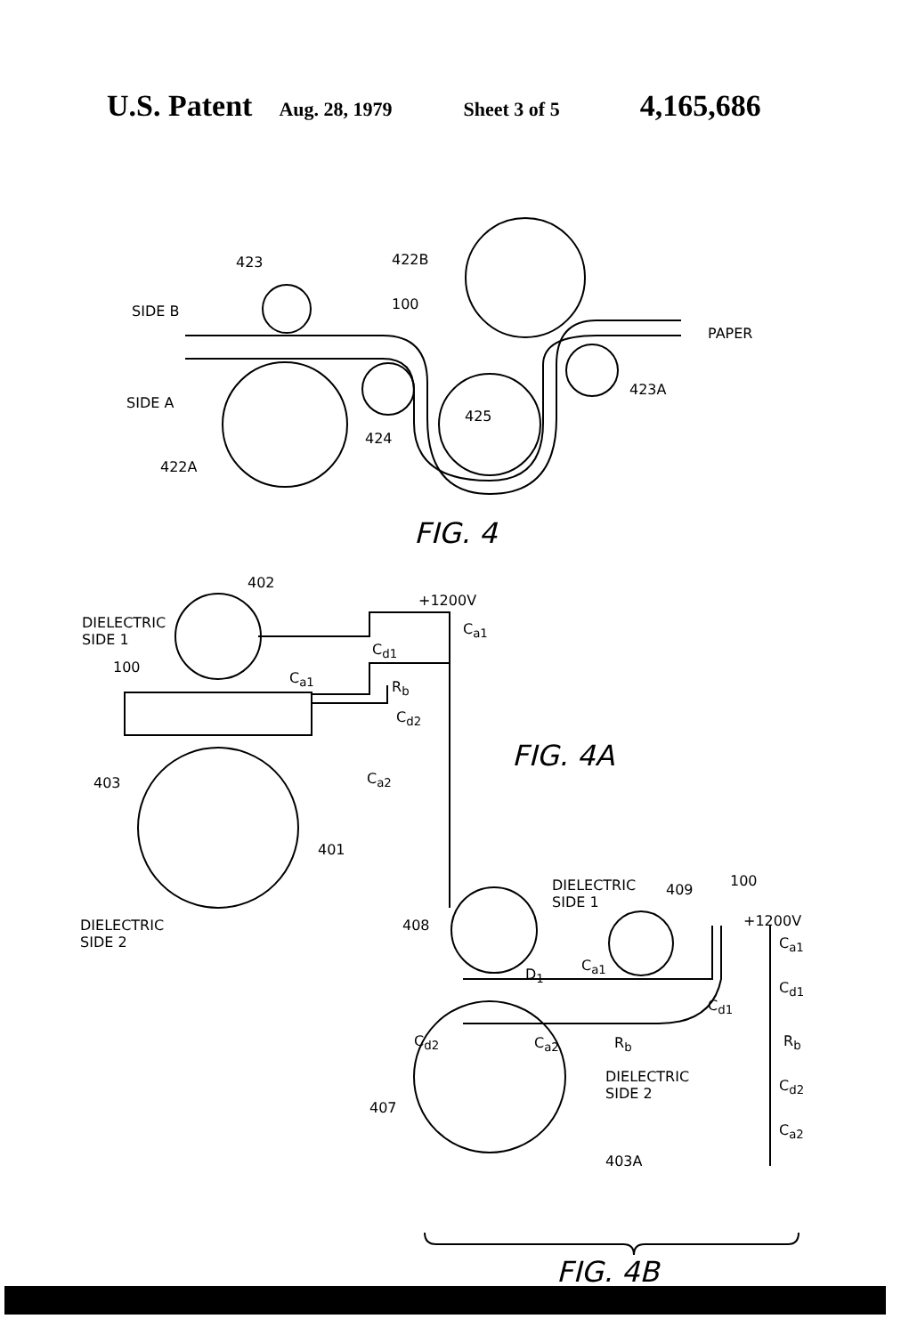U.S. Patent Aug. 28, 1979 Sheet 3 of 5 4,165,686
423 422B
SIDE B 100
PAPER
SIDE A
423A
425
424
422A
FIG. 4
402
+1200V
DIELECTRIC
SIDE 1
C<sub>a1</sub>
C<sub>d1</sub>
100
C<sub>a1</sub>
R<sub>b</sub>
C<sub>d2</sub>
FIG. 4A
403 C<sub>a2</sub>
401
DIELECTRIC
SIDE 2
DIELECTRIC
SIDE 1
409
100
+1200V
408
C<sub>a1</sub>
C<sub>a1</sub>
D<sub>1</sub>
C<sub>d1</sub>
C<sub>d1</sub>
C<sub>d2</sub> C<sub>a2</sub> R<sub>b</sub> R<sub>b</sub>
DIELECTRIC
SIDE 2
C<sub>d2</sub>
407
C<sub>a2</sub>
403A
FIG. 4B